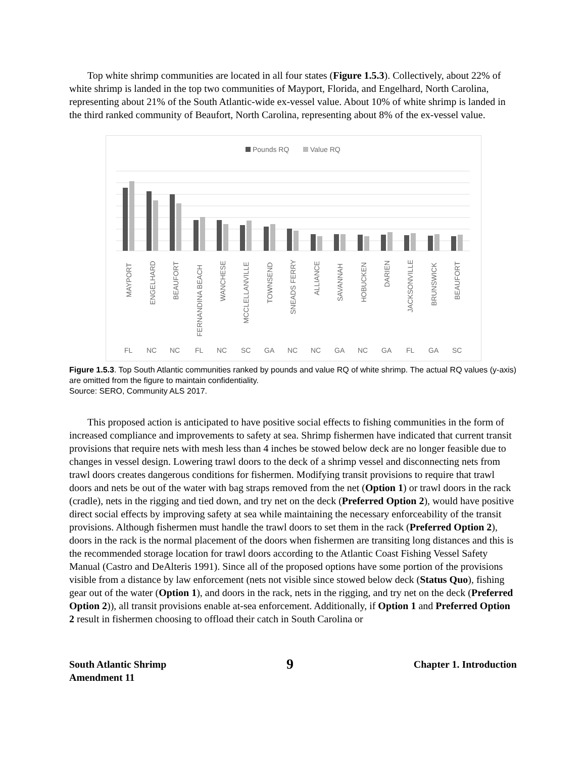Top white shrimp communities are located in all four states (Figure 1.5.3). Collectively, about 22% of white shrimp is landed in the top two communities of Mayport, Florida, and Engelhard, North Carolina, representing about 21% of the South Atlantic-wide ex-vessel value. About 10% of white shrimp is landed in the third ranked community of Beaufort, North Carolina, representing about 8% of the ex-vessel value.
Pounds RQ
Value RQ
MAYPORT
ENGELHARD
BEAUFORT
FERNANDINA BEACH
WANCHESE
MCCLELLANVILLE
TOWNSEND
SNEADS FERRY
ALLIANCE
SAVANNAH
HOBUCKEN
DARIEN
JACKSONVILLE
BRUNSWICK
BEAUFORT
FL
NC
NC
FL
NC
SC
GA
NC
NC
GA
NC
GA
FL
GA
SC
Figure 1.5.3. Top South Atlantic communities ranked by pounds and value RQ of white shrimp. The actual RQ values (y-axis) are omitted from the figure to maintain confidentiality.
Source: SERO, Community ALS 2017.
This proposed action is anticipated to have positive social effects to fishing communities in the form of increased compliance and improvements to safety at sea. Shrimp fishermen have indicated that current transit provisions that require nets with mesh less than 4 inches be stowed below deck are no longer feasible due to changes in vessel design. Lowering trawl doors to the deck of a shrimp vessel and disconnecting nets from trawl doors creates dangerous conditions for fishermen. Modifying transit provisions to require that trawl doors and nets be out of the water with bag straps removed from the net (Option 1) or trawl doors in the rack (cradle), nets in the rigging and tied down, and try net on the deck (Preferred Option 2), would have positive direct social effects by improving safety at sea while maintaining the necessary enforceability of the transit provisions. Although fishermen must handle the trawl doors to set them in the rack (Preferred Option 2), doors in the rack is the normal placement of the doors when fishermen are transiting long distances and this is the recommended storage location for trawl doors according to the Atlantic Coast Fishing Vessel Safety Manual (Castro and DeAlteris 1991). Since all of the proposed options have some portion of the provisions visible from a distance by law enforcement (nets not visible since stowed below deck (Status Quo), fishing gear out of the water (Option 1), and doors in the rack, nets in the rigging, and try net on the deck (Preferred Option 2)), all transit provisions enable at-sea enforcement. Additionally, if Option 1 and Preferred Option 2 result in fishermen choosing to offload their catch in South Carolina or
South Atlantic Shrimp
Amendment 11
9
Chapter 1. Introduction